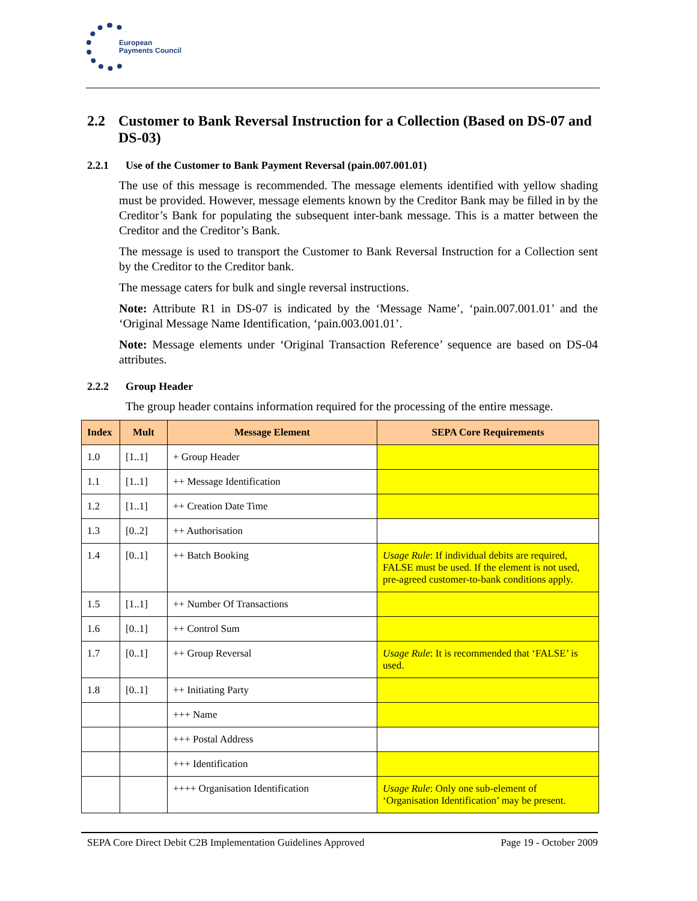European
Payments Council
2.2 Customer to Bank Reversal Instruction for a Collection (Based on DS-07 and DS-03)
2.2.1 Use of the Customer to Bank Payment Reversal (pain.007.001.01)
The use of this message is recommended. The message elements identified with yellow shading must be provided. However, message elements known by the Creditor Bank may be filled in by the Creditor’s Bank for populating the subsequent inter-bank message. This is a matter between the Creditor and the Creditor’s Bank.
The message is used to transport the Customer to Bank Reversal Instruction for a Collection sent by the Creditor to the Creditor bank.
The message caters for bulk and single reversal instructions.
Note: Attribute R1 in DS-07 is indicated by the ‘Message Name’, ‘pain.007.001.01’ and the ‘Original Message Name Identification, ‘pain.003.001.01’.
Note: Message elements under ‘Original Transaction Reference’ sequence are based on DS-04 attributes.
2.2.2 Group Header
The group header contains information required for the processing of the entire message.
| Index | Mult | Message Element | SEPA Core Requirements |
| --- | --- | --- | --- |
| 1.0 | [1..1] | + Group Header | |
| 1.1 | [1..1] | ++ Message Identification | |
| 1.2 | [1..1] | ++ Creation Date Time | |
| 1.3 | [0..2] | ++ Authorisation | |
| 1.4 | [0..1] | ++ Batch Booking | Usage Rule : If individual debits are required, FALSE must be used. If the element is not used, pre-agreed customer-to-bank conditions apply. |
| 1.5 | [1..1] | ++ Number Of Transactions | |
| 1.6 | [0..1] | ++ Control Sum | |
| 1.7 | [0..1] | ++ Group Reversal | Usage Rule : It is recommended that ‘FALSE’ is used. |
| 1.8 | [0..1] | ++ Initiating Party | |
| | | +++ Name | |
| | | +++ Postal Address | |
| | | +++ Identification | |
| | | ++++ Organisation Identification | Usage Rule : Only one sub-element of ‘Organisation Identification’ may be present. |
SEPA Core Direct Debit C2B Implementation Guidelines Approved Page 19 - October 2009